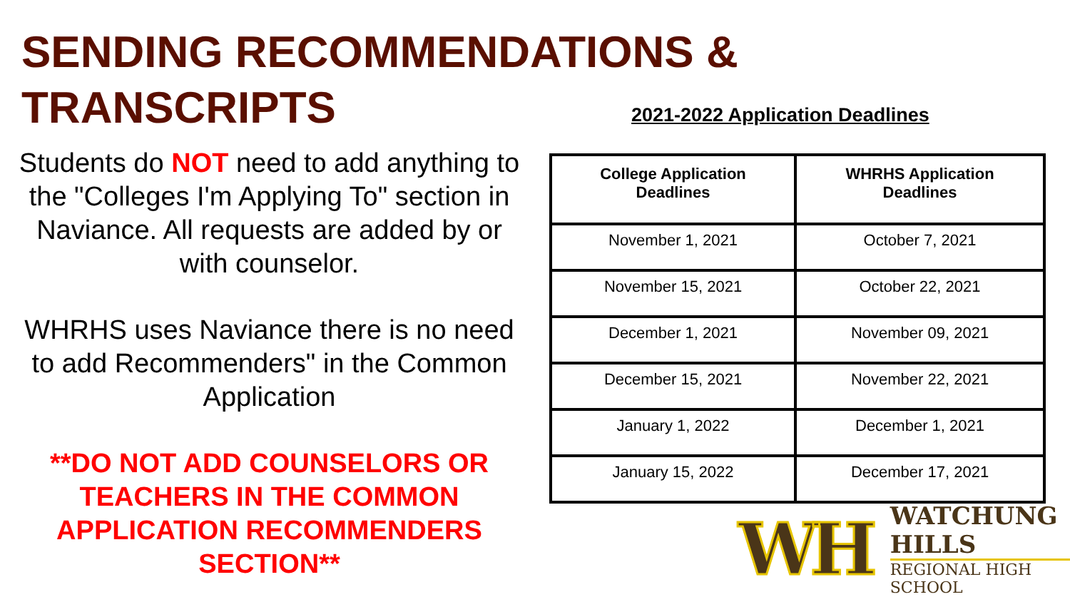SENDING RECOMMENDATIONS &
TRANSCRIPTS
Students do NOT need to add anything to the "Colleges I'm Applying To" section in Naviance. All requests are added by or with counselor.
WHRHS uses Naviance there is no need to add Recommenders" in the Common Application
**DO NOT ADD COUNSELORS OR TEACHERS IN THE COMMON APPLICATION RECOMMENDERS SECTION**
2021-2022 Application Deadlines
| College Application Deadlines | WHRHS Application Deadlines |
| --- | --- |
| November 1, 2021 | October 7, 2021 |
| November 15, 2021 | October 22, 2021 |
| December 1, 2021 | November 09, 2021 |
| December 15, 2021 | November 22, 2021 |
| January 1, 2022 | December 1, 2021 |
| January 15, 2022 | December 17, 2021 |
WH
WATCHUNG HILLS
REGIONAL HIGH SCHOOL